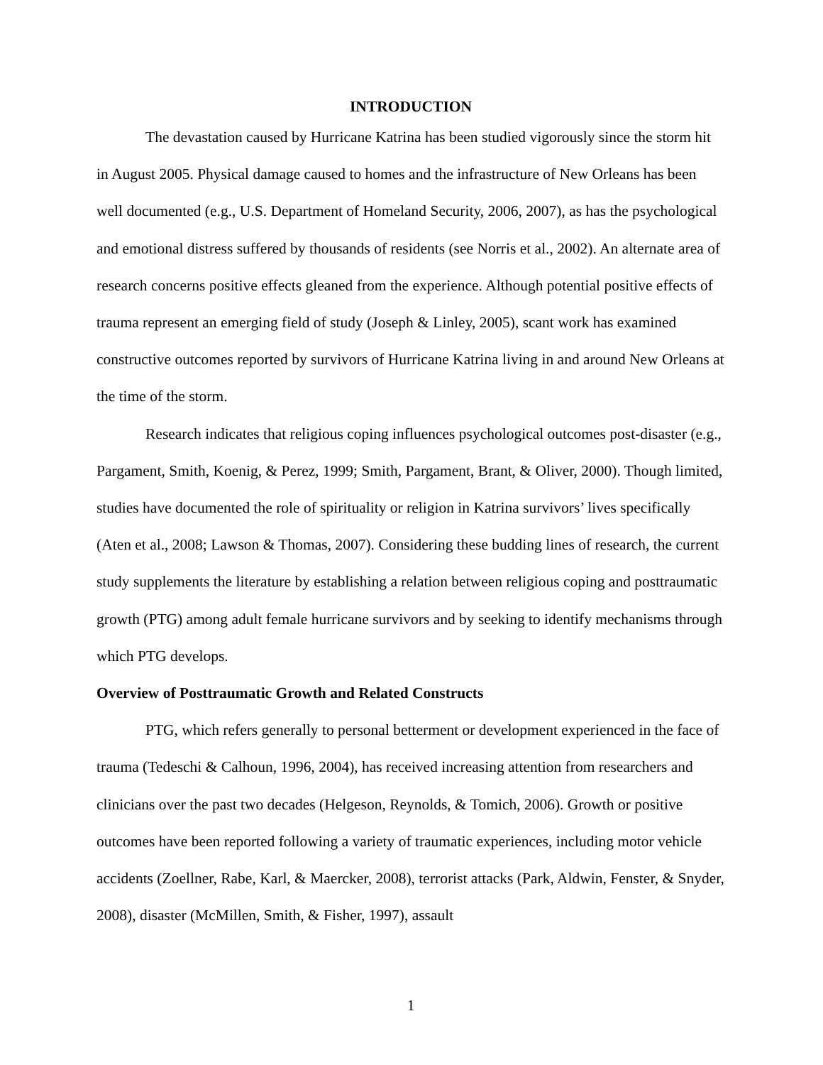INTRODUCTION
The devastation caused by Hurricane Katrina has been studied vigorously since the storm hit in August 2005. Physical damage caused to homes and the infrastructure of New Orleans has been well documented (e.g., U.S. Department of Homeland Security, 2006, 2007), as has the psychological and emotional distress suffered by thousands of residents (see Norris et al., 2002). An alternate area of research concerns positive effects gleaned from the experience. Although potential positive effects of trauma represent an emerging field of study (Joseph & Linley, 2005), scant work has examined constructive outcomes reported by survivors of Hurricane Katrina living in and around New Orleans at the time of the storm.
Research indicates that religious coping influences psychological outcomes post-disaster (e.g., Pargament, Smith, Koenig, & Perez, 1999; Smith, Pargament, Brant, & Oliver, 2000). Though limited, studies have documented the role of spirituality or religion in Katrina survivors’ lives specifically (Aten et al., 2008; Lawson & Thomas, 2007). Considering these budding lines of research, the current study supplements the literature by establishing a relation between religious coping and posttraumatic growth (PTG) among adult female hurricane survivors and by seeking to identify mechanisms through which PTG develops.
Overview of Posttraumatic Growth and Related Constructs
PTG, which refers generally to personal betterment or development experienced in the face of trauma (Tedeschi & Calhoun, 1996, 2004), has received increasing attention from researchers and clinicians over the past two decades (Helgeson, Reynolds, & Tomich, 2006). Growth or positive outcomes have been reported following a variety of traumatic experiences, including motor vehicle accidents (Zoellner, Rabe, Karl, & Maercker, 2008), terrorist attacks (Park, Aldwin, Fenster, & Snyder, 2008), disaster (McMillen, Smith, & Fisher, 1997), assault
1